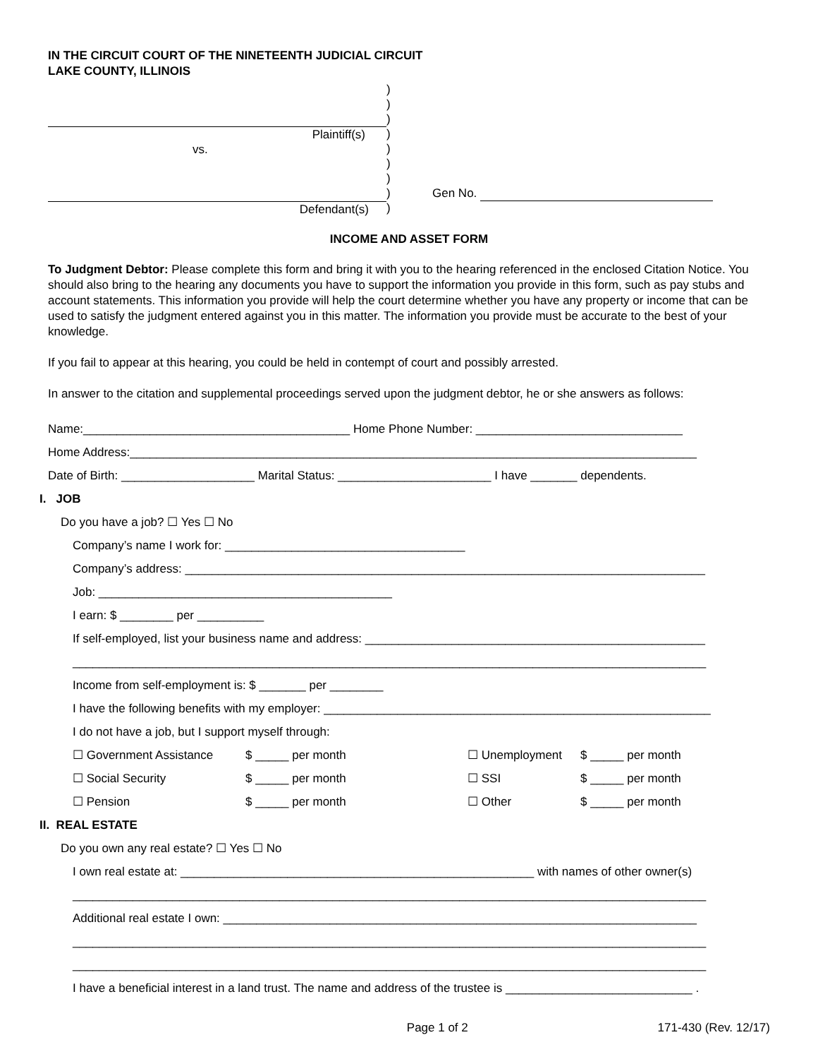IN THE CIRCUIT COURT OF THE NINETEENTH JUDICIAL CIRCUIT
LAKE COUNTY, ILLINOIS
Plaintiff(s)
vs.
Defendant(s)
)
)
)
)
)
)
)
)
)
Gen No.
INCOME AND ASSET FORM
To Judgment Debtor: Please complete this form and bring it with you to the hearing referenced in the enclosed Citation Notice. You should also bring to the hearing any documents you have to support the information you provide in this form, such as pay stubs and account statements. This information you provide will help the court determine whether you have any property or income that can be used to satisfy the judgment entered against you in this matter. The information you provide must be accurate to the best of your knowledge.
If you fail to appear at this hearing, you could be held in contempt of court and possibly arrested.
In answer to the citation and supplemental proceedings served upon the judgment debtor, he or she answers as follows:
Name:________________________________________ Home Phone Number: _______________________________
Home Address:_____________________________________________________________________________________
Date of Birth: ____________________ Marital Status: _______________________ I have _______ dependents.
I. JOB
Do you have a job? ☐ Yes ☐ No
Company’s name I work for: ____________________________________
Company’s address: ______________________________________________________________________________
Job: ____________________________________________
I earn: $ ________ per __________
If self-employed, list your business name and address: ___________________________________________________
_______________________________________________________________________________________________
Income from self-employment is: $ _______ per ________
I have the following benefits with my employer: __________________________________________________________
I do not have a job, but I support myself through:
☐ Government Assistance
$ _____ per month
☐ Unemployment
$ _____ per month
☐ Social Security
$ _____ per month
☐ SSI
$ _____ per month
☐ Pension
$ _____ per month
☐ Other
$ _____ per month
II. REAL ESTATE
Do you own any real estate? ☐ Yes ☐ No
I own real estate at: _____________________________________________________ with names of other owner(s)
_______________________________________________________________________________________________
Additional real estate I own: _______________________________________________________________________
_______________________________________________________________________________________________
_______________________________________________________________________________________________
I have a beneficial interest in a land trust. The name and address of the trustee is ____________________________ .
Page 1 of 2 171-430 (Rev. 12/17)